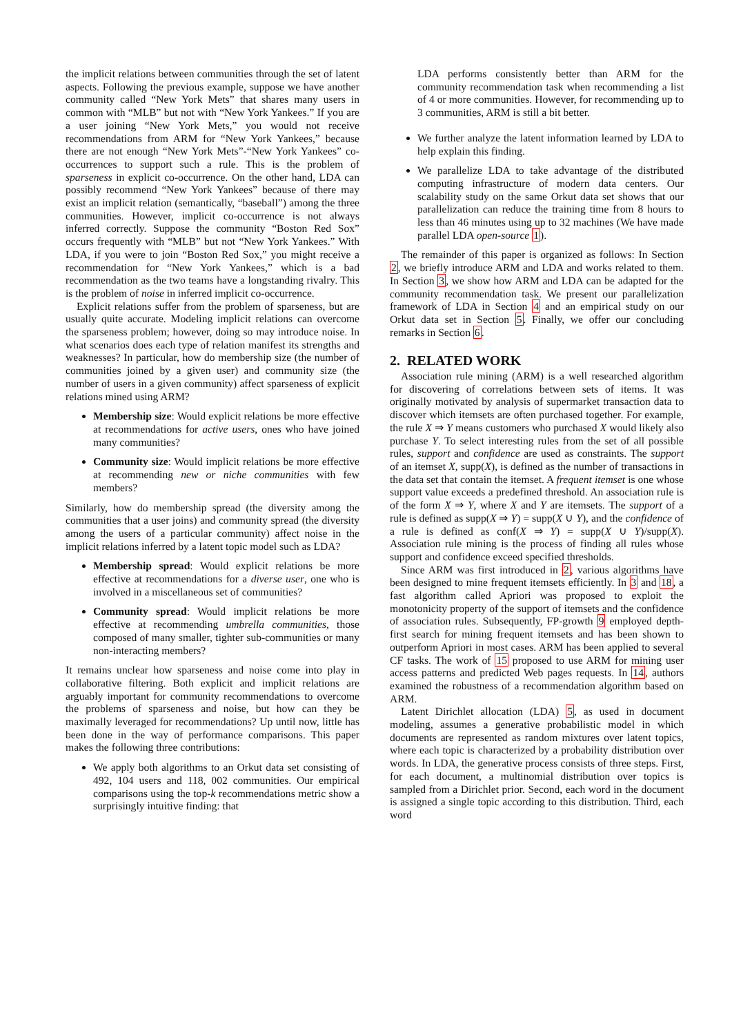the implicit relations between communities through the set of latent aspects. Following the previous example, suppose we have another community called “New York Mets” that shares many users in common with “MLB” but not with “New York Yankees.” If you are a user joining “New York Mets,” you would not receive recommendations from ARM for “New York Yankees,” because there are not enough “New York Mets”-“New York Yankees” co-occurrences to support such a rule. This is the problem of sparseness in explicit co-occurrence. On the other hand, LDA can possibly recommend “New York Yankees” because of there may exist an implicit relation (semantically, “baseball”) among the three communities. However, implicit co-occurrence is not always inferred correctly. Suppose the community “Boston Red Sox” occurs frequently with “MLB” but not “New York Yankees.” With LDA, if you were to join “Boston Red Sox,” you might receive a recommendation for “New York Yankees,” which is a bad recommendation as the two teams have a longstanding rivalry. This is the problem of noise in inferred implicit co-occurrence.
Explicit relations suffer from the problem of sparseness, but are usually quite accurate. Modeling implicit relations can overcome the sparseness problem; however, doing so may introduce noise. In what scenarios does each type of relation manifest its strengths and weaknesses? In particular, how do membership size (the number of communities joined by a given user) and community size (the number of users in a given community) affect sparseness of explicit relations mined using ARM?
Membership size: Would explicit relations be more effective at recommendations for active users, ones who have joined many communities?
Community size: Would implicit relations be more effective at recommending new or niche communities with few members?
Similarly, how do membership spread (the diversity among the communities that a user joins) and community spread (the diversity among the users of a particular community) affect noise in the implicit relations inferred by a latent topic model such as LDA?
Membership spread: Would explicit relations be more effective at recommendations for a diverse user, one who is involved in a miscellaneous set of communities?
Community spread: Would implicit relations be more effective at recommending umbrella communities, those composed of many smaller, tighter sub-communities or many non-interacting members?
It remains unclear how sparseness and noise come into play in collaborative filtering. Both explicit and implicit relations are arguably important for community recommendations to overcome the problems of sparseness and noise, but how can they be maximally leveraged for recommendations? Up until now, little has been done in the way of performance comparisons. This paper makes the following three contributions:
We apply both algorithms to an Orkut data set consisting of 492, 104 users and 118, 002 communities. Our empirical comparisons using the top-k recommendations metric show a surprisingly intuitive finding: that
LDA performs consistently better than ARM for the community recommendation task when recommending a list of 4 or more communities. However, for recommending up to 3 communities, ARM is still a bit better.
We further analyze the latent information learned by LDA to help explain this finding.
We parallelize LDA to take advantage of the distributed computing infrastructure of modern data centers. Our scalability study on the same Orkut data set shows that our parallelization can reduce the training time from 8 hours to less than 46 minutes using up to 32 machines (We have made parallel LDA open-source 1).
The remainder of this paper is organized as follows: In Section 2, we briefly introduce ARM and LDA and works related to them. In Section 3, we show how ARM and LDA can be adapted for the community recommendation task. We present our parallelization framework of LDA in Section 4 and an empirical study on our Orkut data set in Section 5. Finally, we offer our concluding remarks in Section 6.
2. RELATED WORK
Association rule mining (ARM) is a well researched algorithm for discovering of correlations between sets of items. It was originally motivated by analysis of supermarket transaction data to discover which itemsets are often purchased together. For example, the rule X ⇒ Y means customers who purchased X would likely also purchase Y. To select interesting rules from the set of all possible rules, support and confidence are used as constraints. The support of an itemset X, supp(X), is defined as the number of transactions in the data set that contain the itemset. A frequent itemset is one whose support value exceeds a predefined threshold. An association rule is of the form X ⇒ Y, where X and Y are itemsets. The support of a rule is defined as supp(X ⇒ Y) = supp(X ∪ Y), and the confidence of a rule is defined as conf(X ⇒ Y) = supp(X ∪ Y)/supp(X). Association rule mining is the process of finding all rules whose support and confidence exceed specified thresholds.
Since ARM was first introduced in 2, various algorithms have been designed to mine frequent itemsets efficiently. In 3 and 18, a fast algorithm called Apriori was proposed to exploit the monotonicity property of the support of itemsets and the confidence of association rules. Subsequently, FP-growth 9 employed depth-first search for mining frequent itemsets and has been shown to outperform Apriori in most cases. ARM has been applied to several CF tasks. The work of 15 proposed to use ARM for mining user access patterns and predicted Web pages requests. In 14, authors examined the robustness of a recommendation algorithm based on ARM.
Latent Dirichlet allocation (LDA) 5, as used in document modeling, assumes a generative probabilistic model in which documents are represented as random mixtures over latent topics, where each topic is characterized by a probability distribution over words. In LDA, the generative process consists of three steps. First, for each document, a multinomial distribution over topics is sampled from a Dirichlet prior. Second, each word in the document is assigned a single topic according to this distribution. Third, each word